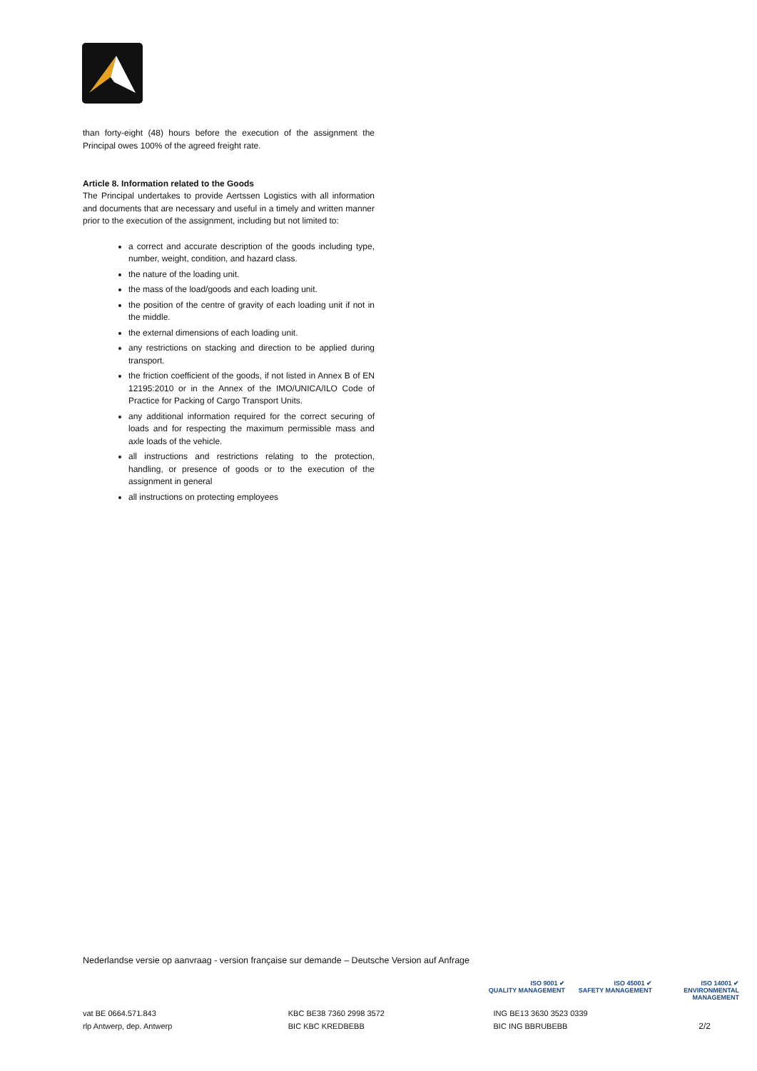than forty-eight (48) hours before the execution of the assignment the Principal owes 100% of the agreed freight rate.
Article 8. Information related to the Goods
The Principal undertakes to provide Aertssen Logistics with all information and documents that are necessary and useful in a timely and written manner prior to the execution of the assignment, including but not limited to:
a correct and accurate description of the goods including type, number, weight, condition, and hazard class.
the nature of the loading unit.
the mass of the load/goods and each loading unit.
the position of the centre of gravity of each loading unit if not in the middle.
the external dimensions of each loading unit.
any restrictions on stacking and direction to be applied during transport.
the friction coefficient of the goods, if not listed in Annex B of EN 12195:2010 or in the Annex of the IMO/UNICA/ILO Code of Practice for Packing of Cargo Transport Units.
any additional information required for the correct securing of loads and for respecting the maximum permissible mass and axle loads of the vehicle.
all instructions and restrictions relating to the protection, handling, or presence of goods or to the execution of the assignment in general
all instructions on protecting employees
Nederlandse versie op aanvraag - version française sur demande – Deutsche Version auf Anfrage
ISO 9001 ✔
QUALITY MANAGEMENT
ISO 45001 ✔
SAFETY MANAGEMENT
ISO 14001 ✔
ENVIRONMENTAL MANAGEMENT
vat BE 0664.571.843
rlp Antwerp, dep. Antwerp
KBC BE38 7360 2998 3572
BIC KBC KREDBEBB
ING BE13 3630 3523 0339
BIC ING BBRUBEBB
2/2